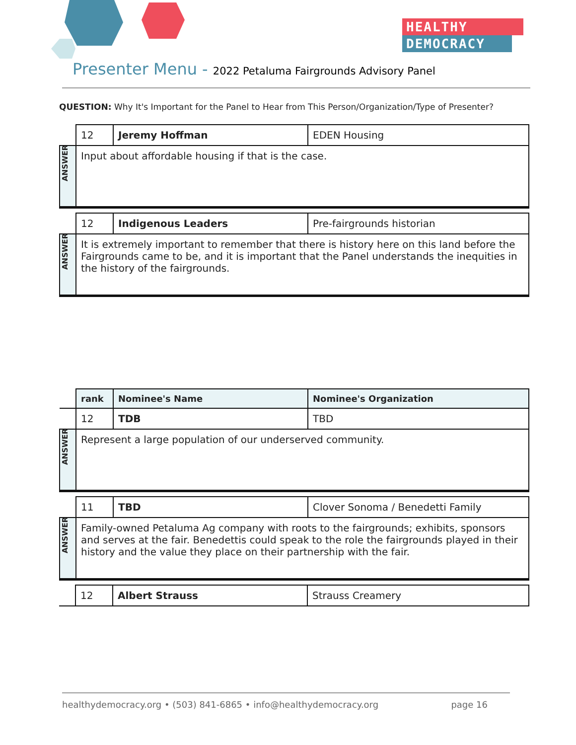HEALTHY
DEMOCRACY
Presenter Menu - 2022 Petaluma Fairgrounds Advisory Panel
QUESTION: Why It's Important for the Panel to Hear from This Person/Organization/Type of Presenter?
| | 12 | Jeremy Hoffman | EDEN Housing |
| ANSWER | Input about affordable housing if that is the case. | | |
| | 12 | Indigenous Leaders | Pre-fairgrounds historian |
| ANSWER | It is extremely important to remember that there is history here on this land before the Fairgrounds came to be, and it is important that the Panel understands the inequities in the history of the fairgrounds. | | |
| | rank | Nominee's Name | Nominee's Organization |
| | 12 | TDB | TBD |
| ANSWER | Represent a large population of our underserved community. | | |
| | 11 | TBD | Clover Sonoma / Benedetti Family |
| ANSWER | Family-owned Petaluma Ag company with roots to the fairgrounds; exhibits, sponsors and serves at the fair. Benedettis could speak to the role the fairgrounds played in their history and the value they place on their partnership with the fair. | | |
| | 12 | Albert Strauss | Strauss Creamery |
healthydemocracy.org • (503) 841-6865 • info@healthydemocracy.org page 16